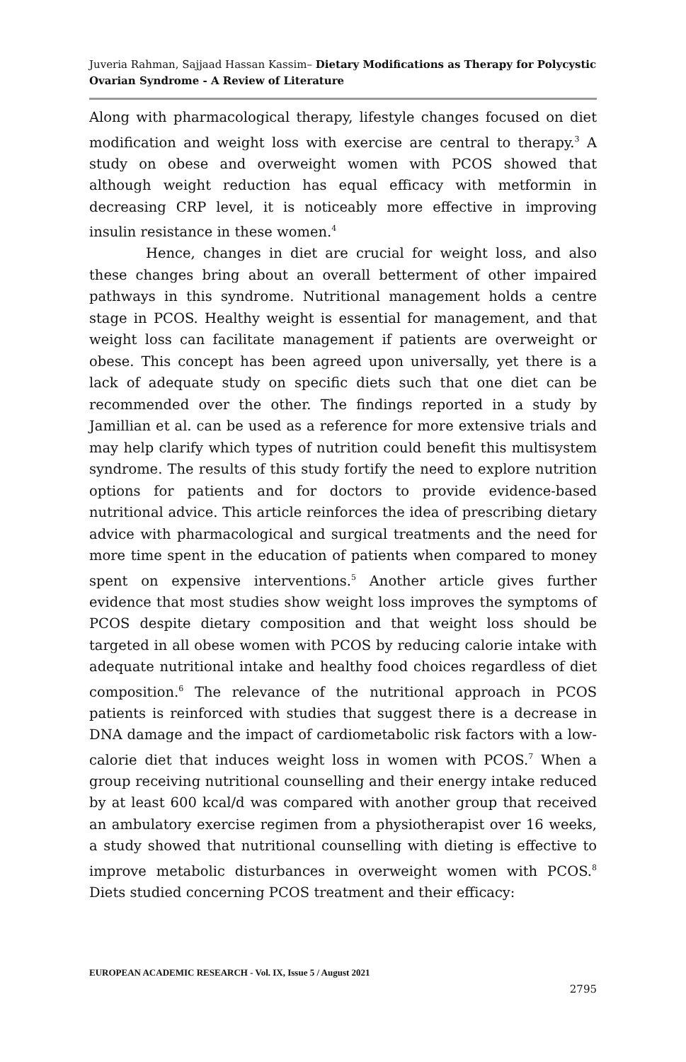Juveria Rahman, Sajjaad Hassan Kassim– Dietary Modifications as Therapy for Polycystic Ovarian Syndrome - A Review of Literature
Along with pharmacological therapy, lifestyle changes focused on diet modification and weight loss with exercise are central to therapy.<sup>3</sup> A study on obese and overweight women with PCOS showed that although weight reduction has equal efficacy with metformin in decreasing CRP level, it is noticeably more effective in improving insulin resistance in these women.<sup>4</sup>
Hence, changes in diet are crucial for weight loss, and also these changes bring about an overall betterment of other impaired pathways in this syndrome. Nutritional management holds a centre stage in PCOS. Healthy weight is essential for management, and that weight loss can facilitate management if patients are overweight or obese. This concept has been agreed upon universally, yet there is a lack of adequate study on specific diets such that one diet can be recommended over the other. The findings reported in a study by Jamillian et al. can be used as a reference for more extensive trials and may help clarify which types of nutrition could benefit this multisystem syndrome. The results of this study fortify the need to explore nutrition options for patients and for doctors to provide evidence-based nutritional advice. This article reinforces the idea of prescribing dietary advice with pharmacological and surgical treatments and the need for more time spent in the education of patients when compared to money spent on expensive interventions.<sup>5</sup> Another article gives further evidence that most studies show weight loss improves the symptoms of PCOS despite dietary composition and that weight loss should be targeted in all obese women with PCOS by reducing calorie intake with adequate nutritional intake and healthy food choices regardless of diet composition.<sup>6</sup> The relevance of the nutritional approach in PCOS patients is reinforced with studies that suggest there is a decrease in DNA damage and the impact of cardiometabolic risk factors with a low-calorie diet that induces weight loss in women with PCOS.<sup>7</sup> When a group receiving nutritional counselling and their energy intake reduced by at least 600 kcal/d was compared with another group that received an ambulatory exercise regimen from a physiotherapist over 16 weeks, a study showed that nutritional counselling with dieting is effective to improve metabolic disturbances in overweight women with PCOS.<sup>8</sup> Diets studied concerning PCOS treatment and their efficacy:
EUROPEAN ACADEMIC RESEARCH - Vol. IX, Issue 5 / August 2021
2795